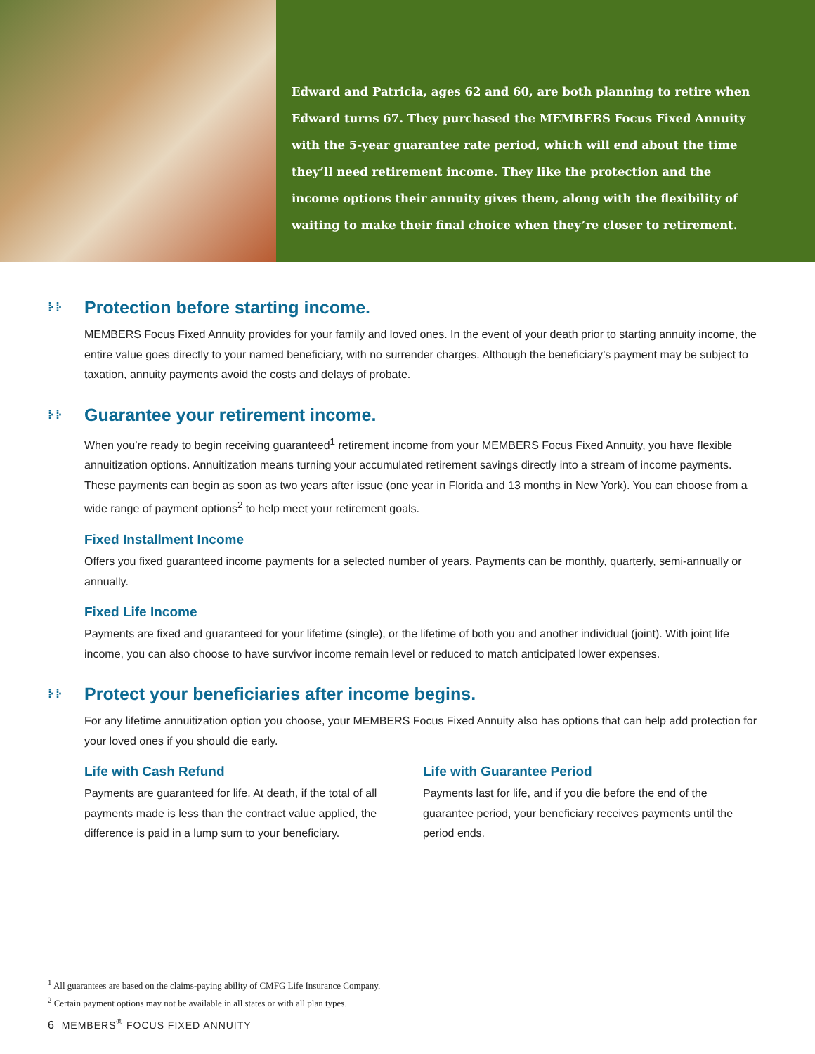Edward and Patricia, ages 62 and 60, are both planning to retire when Edward turns 67. They purchased the MEMBERS Focus Fixed Annuity with the 5-year guarantee rate period, which will end about the time they’ll need retirement income. They like the protection and the income options their annuity gives them, along with the flexibility of waiting to make their final choice when they’re closer to retirement.
⁞· ⁞· Protection before starting income.
MEMBERS Focus Fixed Annuity provides for your family and loved ones. In the event of your death prior to starting annuity income, the entire value goes directly to your named beneficiary, with no surrender charges. Although the beneficiary’s payment may be subject to taxation, annuity payments avoid the costs and delays of probate.
⁞· ⁞· Guarantee your retirement income.
When you’re ready to begin receiving guaranteed<sup>1</sup> retirement income from your MEMBERS Focus Fixed Annuity, you have flexible annuitization options. Annuitization means turning your accumulated retirement savings directly into a stream of income payments. These payments can begin as soon as two years after issue (one year in Florida and 13 months in New York). You can choose from a wide range of payment options<sup>2</sup> to help meet your retirement goals.
Fixed Installment Income
Offers you fixed guaranteed income payments for a selected number of years. Payments can be monthly, quarterly, semi-annually or annually.
Fixed Life Income
Payments are fixed and guaranteed for your lifetime (single), or the lifetime of both you and another individual (joint). With joint life income, you can also choose to have survivor income remain level or reduced to match anticipated lower expenses.
⁞· ⁞· Protect your beneficiaries after income begins.
For any lifetime annuitization option you choose, your MEMBERS Focus Fixed Annuity also has options that can help add protection for your loved ones if you should die early.
Life with Cash Refund
Payments are guaranteed for life. At death, if the total of all payments made is less than the contract value applied, the difference is paid in a lump sum to your beneficiary.
Life with Guarantee Period
Payments last for life, and if you die before the end of the guarantee period, your beneficiary receives payments until the period ends.
<sup>1</sup> All guarantees are based on the claims-paying ability of CMFG Life Insurance Company.
<sup>2</sup> Certain payment options may not be available in all states or with all plan types.
6 MEMBERS<sup>®</sup> FOCUS FIXED ANNUITY